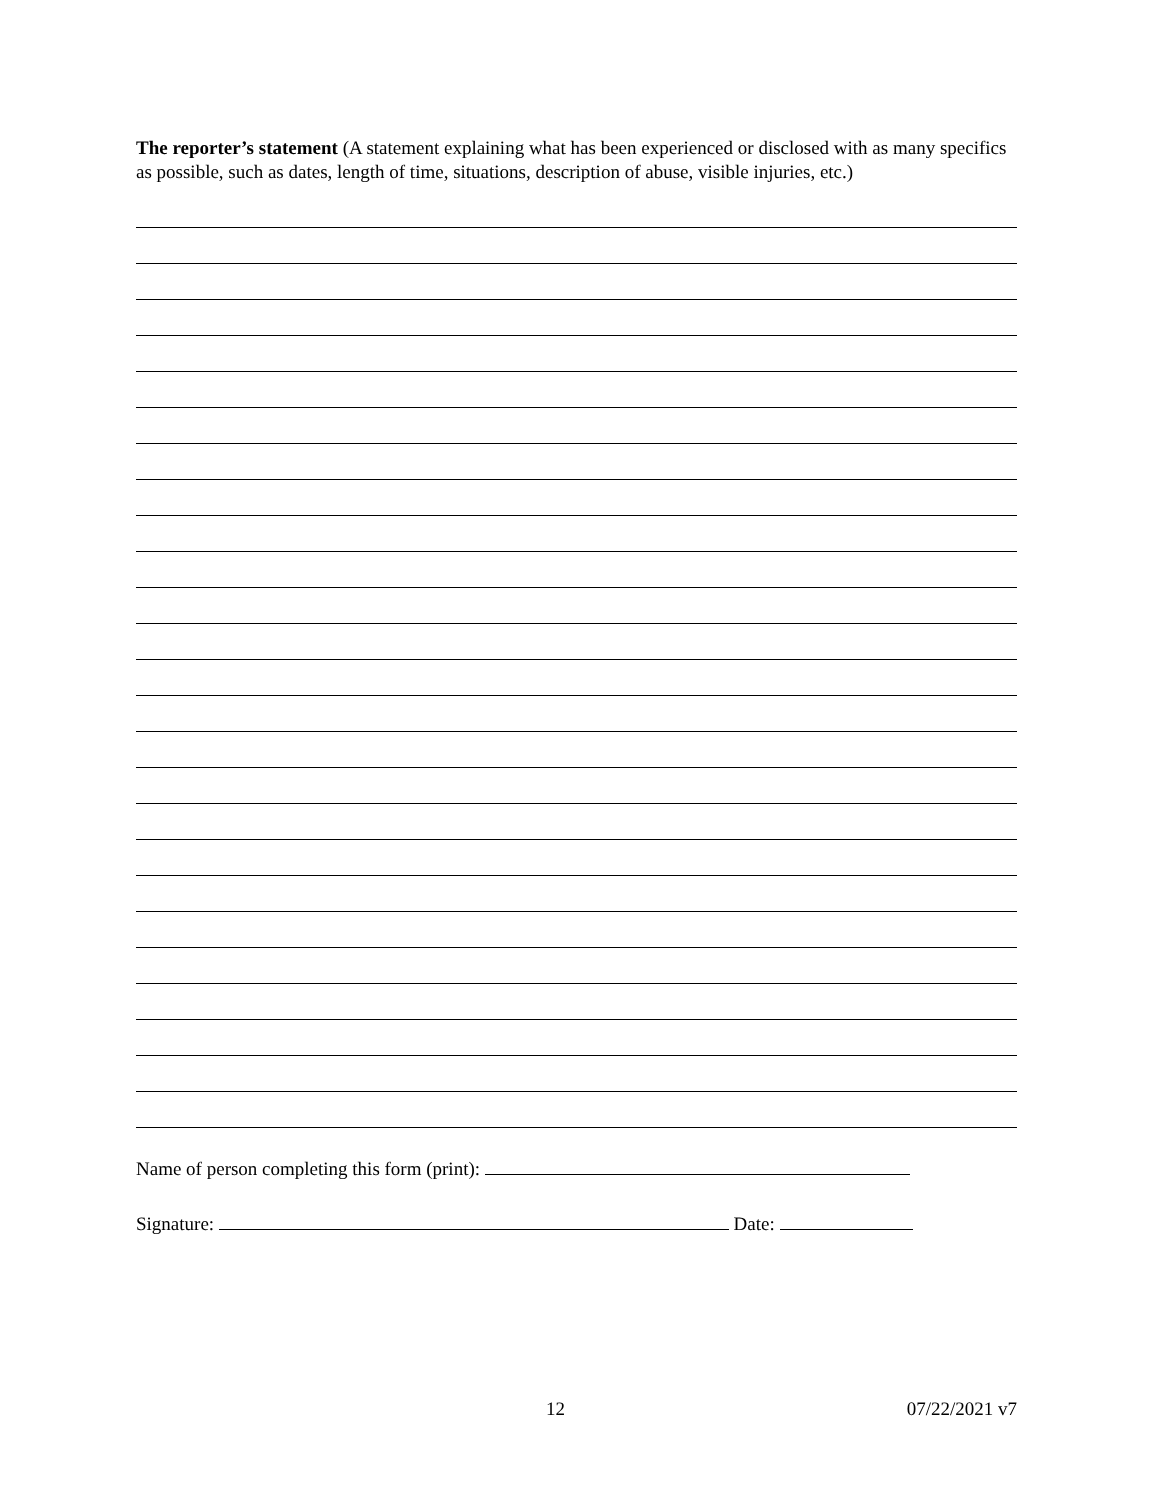The reporter’s statement (A statement explaining what has been experienced or disclosed with as many specifics as possible, such as dates, length of time, situations, description of abuse, visible injuries, etc.)
Name of person completing this form (print):
Signature: Date:
12 07/22/2021 v7